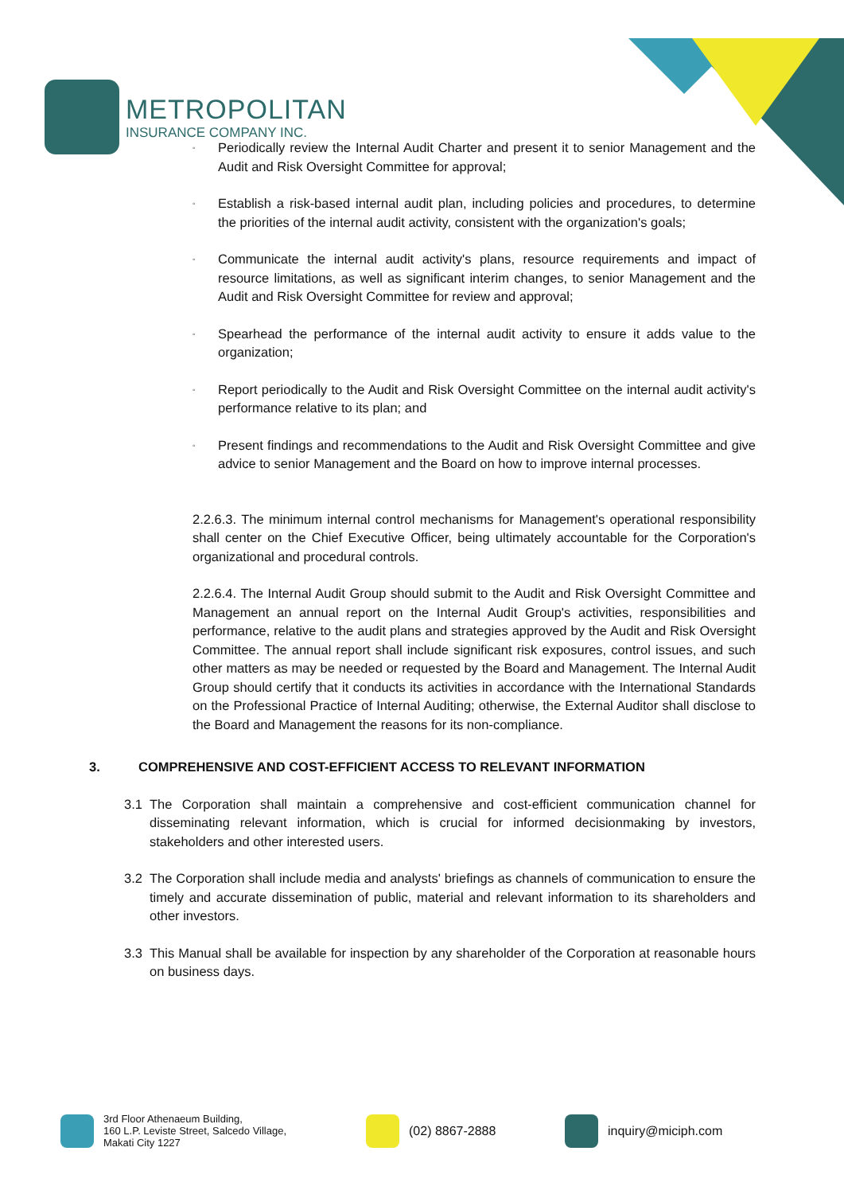METROPOLITAN
INSURANCE COMPANY INC.
◦ Periodically review the Internal Audit Charter and present it to senior Management and the Audit and Risk Oversight Committee for approval;
◦ Establish a risk-based internal audit plan, including policies and procedures, to determine the priorities of the internal audit activity, consistent with the organization's goals;
◦ Communicate the internal audit activity's plans, resource requirements and impact of resource limitations, as well as significant interim changes, to senior Management and the Audit and Risk Oversight Committee for review and approval;
◦ Spearhead the performance of the internal audit activity to ensure it adds value to the organization;
◦ Report periodically to the Audit and Risk Oversight Committee on the internal audit activity's performance relative to its plan; and
◦ Present findings and recommendations to the Audit and Risk Oversight Committee and give advice to senior Management and the Board on how to improve internal processes.
2.2.6.3. The minimum internal control mechanisms for Management's operational responsibility shall center on the Chief Executive Officer, being ultimately accountable for the Corporation's organizational and procedural controls.
2.2.6.4. The Internal Audit Group should submit to the Audit and Risk Oversight Committee and Management an annual report on the Internal Audit Group's activities, responsibilities and performance, relative to the audit plans and strategies approved by the Audit and Risk Oversight Committee. The annual report shall include significant risk exposures, control issues, and such other matters as may be needed or requested by the Board and Management. The Internal Audit Group should certify that it conducts its activities in accordance with the International Standards on the Professional Practice of Internal Auditing; otherwise, the External Auditor shall disclose to the Board and Management the reasons for its non-compliance.
3. COMPREHENSIVE AND COST-EFFICIENT ACCESS TO RELEVANT INFORMATION
3.1 The Corporation shall maintain a comprehensive and cost-efficient communication channel for disseminating relevant information, which is crucial for informed decisionmaking by investors, stakeholders and other interested users.
3.2 The Corporation shall include media and analysts' briefings as channels of communication to ensure the timely and accurate dissemination of public, material and relevant information to its shareholders and other investors.
3.3 This Manual shall be available for inspection by any shareholder of the Corporation at reasonable hours on business days.
3rd Floor Athenaeum Building,
160 L.P. Leviste Street, Salcedo Village,
Makati City 1227
(02) 8867-2888 inquiry@miciph.com